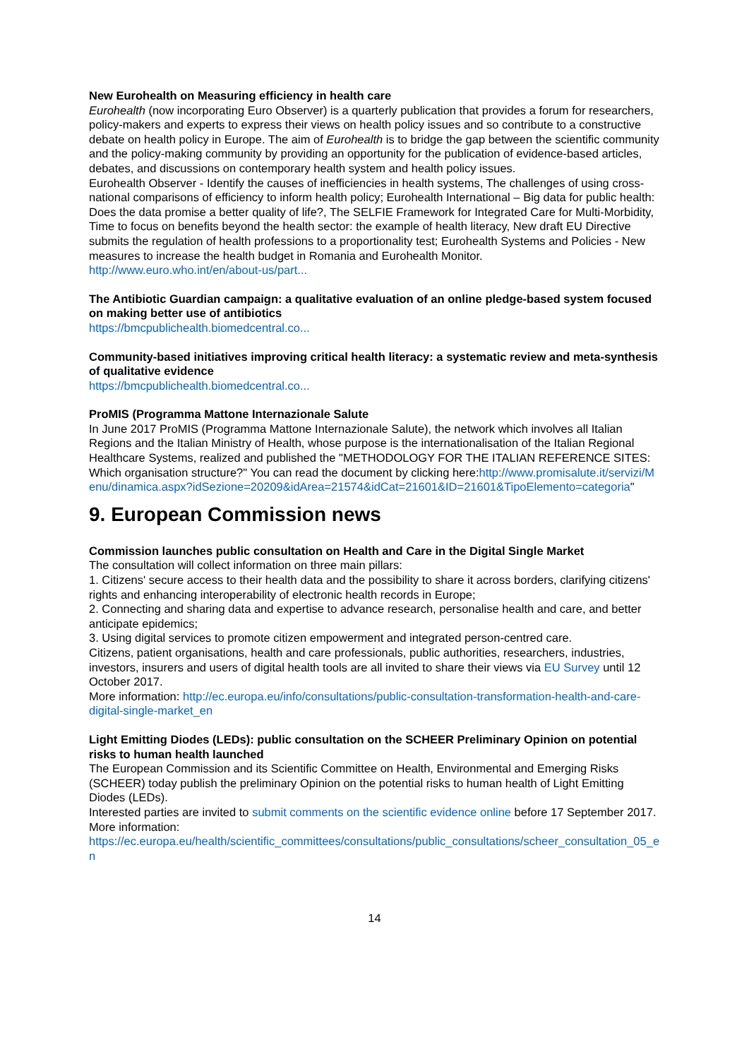New Eurohealth on Measuring efficiency in health care
Eurohealth (now incorporating Euro Observer) is a quarterly publication that provides a forum for researchers, policy-makers and experts to express their views on health policy issues and so contribute to a constructive debate on health policy in Europe. The aim of Eurohealth is to bridge the gap between the scientific community and the policy-making community by providing an opportunity for the publication of evidence-based articles, debates, and discussions on contemporary health system and health policy issues.
Eurohealth Observer - Identify the causes of inefficiencies in health systems, The challenges of using cross-national comparisons of efficiency to inform health policy; Eurohealth International – Big data for public health: Does the data promise a better quality of life?, The SELFIE Framework for Integrated Care for Multi-Morbidity, Time to focus on benefits beyond the health sector: the example of health literacy, New draft EU Directive submits the regulation of health professions to a proportionality test; Eurohealth Systems and Policies - New measures to increase the health budget in Romania and Eurohealth Monitor.
http://www.euro.who.int/en/about-us/part...
The Antibiotic Guardian campaign: a qualitative evaluation of an online pledge-based system focused on making better use of antibiotics
https://bmcpublichealth.biomedcentral.co...
Community-based initiatives improving critical health literacy: a systematic review and meta-synthesis of qualitative evidence
https://bmcpublichealth.biomedcentral.co...
ProMIS (Programma Mattone Internazionale Salute
In June 2017 ProMIS (Programma Mattone Internazionale Salute), the network which involves all Italian Regions and the Italian Ministry of Health, whose purpose is the internationalisation of the Italian Regional Healthcare Systems, realized and published the "METHODOLOGY FOR THE ITALIAN REFERENCE SITES: Which organisation structure?" You can read the document by clicking here:http://www.promisalute.it/servizi/Menu/dinamica.aspx?idSezione=20209&idArea=21574&idCat=21601&ID=21601&TipoElemento=categoria"
9. European Commission news
Commission launches public consultation on Health and Care in the Digital Single Market
The consultation will collect information on three main pillars:
1. Citizens' secure access to their health data and the possibility to share it across borders, clarifying citizens' rights and enhancing interoperability of electronic health records in Europe;
2. Connecting and sharing data and expertise to advance research, personalise health and care, and better anticipate epidemics;
3. Using digital services to promote citizen empowerment and integrated person-centred care.
Citizens, patient organisations, health and care professionals, public authorities, researchers, industries, investors, insurers and users of digital health tools are all invited to share their views via EU Survey until 12 October 2017.
More information: http://ec.europa.eu/info/consultations/public-consultation-transformation-health-and-care-digital-single-market_en
Light Emitting Diodes (LEDs): public consultation on the SCHEER Preliminary Opinion on potential risks to human health launched
The European Commission and its Scientific Committee on Health, Environmental and Emerging Risks (SCHEER) today publish the preliminary Opinion on the potential risks to human health of Light Emitting Diodes (LEDs).
Interested parties are invited to submit comments on the scientific evidence online before 17 September 2017.
More information:
https://ec.europa.eu/health/scientific_committees/consultations/public_consultations/scheer_consultation_05_en
14